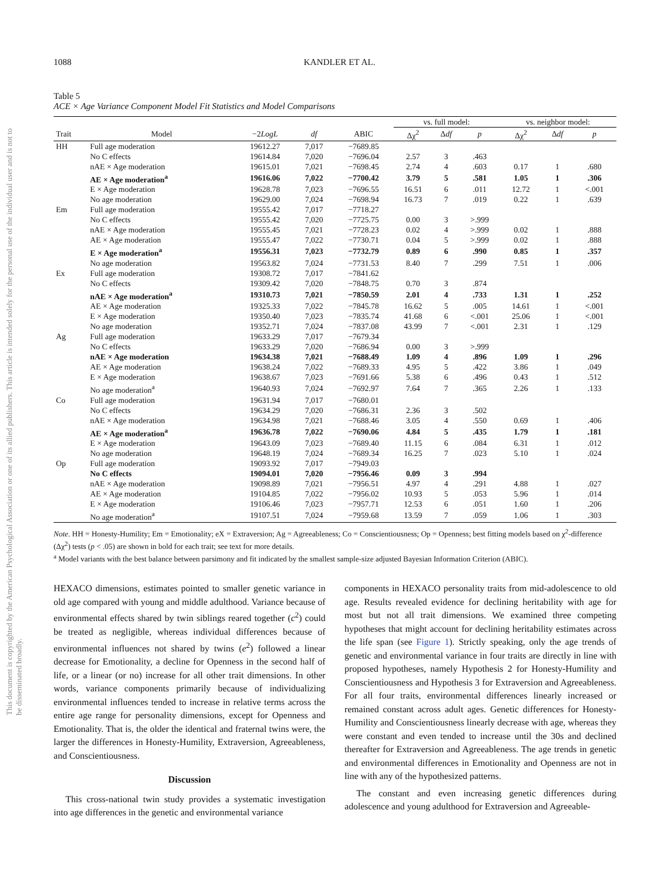This document is copyrighted by the American Psychological Association or one of its allied publishers. This article is intended solely for the personal use of the individual user and is not to be disseminated broadly.
1088 KANDLER ET AL.
Table 5
ACE × Age Variance Component Model Fit Statistics and Model Comparisons
| | | | | | vs. full model: | | | vs. neighbor model: | | |
| --- | --- | --- | --- | --- | --- | --- | --- | --- | --- | --- |
| Trait | Model | −2 LogL | df | ABIC | Δχ<sup>2</sup> | Δ df | p | Δχ<sup>2</sup> | Δ df | p |
| HH | Full age moderation | 19612.27 | 7,017 | −7689.85 | | | | | | |
| | No C effects | 19614.84 | 7,020 | −7696.04 | 2.57 | 3 | .463 | | | |
| | nAE × Age moderation | 19615.01 | 7,021 | −7698.45 | 2.74 | 4 | .603 | 0.17 | 1 | .680 |
| | AE × Age moderation<sup>a</sup> | 19616.06 | 7,022 | −7700.42 | 3.79 | 5 | .581 | 1.05 | 1 | .306 |
| | E × Age moderation | 19628.78 | 7,023 | −7696.55 | 16.51 | 6 | .011 | 12.72 | 1 | <.001 |
| | No age moderation | 19629.00 | 7,024 | −7698.94 | 16.73 | 7 | .019 | 0.22 | 1 | .639 |
| Em | Full age moderation | 19555.42 | 7,017 | −7718.27 | | | | | | |
| | No C effects | 19555.42 | 7,020 | −7725.75 | 0.00 | 3 | >.999 | | | |
| | nAE × Age moderation | 19555.45 | 7,021 | −7728.23 | 0.02 | 4 | >.999 | 0.02 | 1 | .888 |
| | AE × Age moderation | 19555.47 | 7,022 | −7730.71 | 0.04 | 5 | >.999 | 0.02 | 1 | .888 |
| | E × Age moderation<sup>a</sup> | 19556.31 | 7,023 | −7732.79 | 0.89 | 6 | .990 | 0.85 | 1 | .357 |
| | No age moderation | 19563.82 | 7,024 | −7731.53 | 8.40 | 7 | .299 | 7.51 | 1 | .006 |
| Ex | Full age moderation | 19308.72 | 7,017 | −7841.62 | | | | | | |
| | No C effects | 19309.42 | 7,020 | −7848.75 | 0.70 | 3 | .874 | | | |
| | nAE × Age moderation<sup>a</sup> | 19310.73 | 7,021 | −7850.59 | 2.01 | 4 | .733 | 1.31 | 1 | .252 |
| | AE × Age moderation | 19325.33 | 7,022 | −7845.78 | 16.62 | 5 | .005 | 14.61 | 1 | <.001 |
| | E × Age moderation | 19350.40 | 7,023 | −7835.74 | 41.68 | 6 | <.001 | 25.06 | 1 | <.001 |
| | No age moderation | 19352.71 | 7,024 | −7837.08 | 43.99 | 7 | <.001 | 2.31 | 1 | .129 |
| Ag | Full age moderation | 19633.29 | 7,017 | −7679.34 | | | | | | |
| | No C effects | 19633.29 | 7,020 | −7686.94 | 0.00 | 3 | >.999 | | | |
| | nAE × Age moderation | 19634.38 | 7,021 | −7688.49 | 1.09 | 4 | .896 | 1.09 | 1 | .296 |
| | AE × Age moderation | 19638.24 | 7,022 | −7689.33 | 4.95 | 5 | .422 | 3.86 | 1 | .049 |
| | E × Age moderation | 19638.67 | 7,023 | −7691.66 | 5.38 | 6 | .496 | 0.43 | 1 | .512 |
| | No age moderation<sup>a</sup> | 19640.93 | 7,024 | −7692.97 | 7.64 | 7 | .365 | 2.26 | 1 | .133 |
| Co | Full age moderation | 19631.94 | 7,017 | −7680.01 | | | | | | |
| | No C effects | 19634.29 | 7,020 | −7686.31 | 2.36 | 3 | .502 | | | |
| | nAE × Age moderation | 19634.98 | 7,021 | −7688.46 | 3.05 | 4 | .550 | 0.69 | 1 | .406 |
| | AE × Age moderation<sup>a</sup> | 19636.78 | 7,022 | −7690.06 | 4.84 | 5 | .435 | 1.79 | 1 | .181 |
| | E × Age moderation | 19643.09 | 7,023 | −7689.40 | 11.15 | 6 | .084 | 6.31 | 1 | .012 |
| | No age moderation | 19648.19 | 7,024 | −7689.34 | 16.25 | 7 | .023 | 5.10 | 1 | .024 |
| Op | Full age moderation | 19093.92 | 7,017 | −7949.03 | | | | | | |
| | No C effects | 19094.01 | 7,020 | −7956.46 | 0.09 | 3 | .994 | | | |
| | nAE × Age moderation | 19098.89 | 7,021 | −7956.51 | 4.97 | 4 | .291 | 4.88 | 1 | .027 |
| | AE × Age moderation | 19104.85 | 7,022 | −7956.02 | 10.93 | 5 | .053 | 5.96 | 1 | .014 |
| | E × Age moderation | 19106.46 | 7,023 | −7957.71 | 12.53 | 6 | .051 | 1.60 | 1 | .206 |
| | No age moderation<sup>a</sup> | 19107.51 | 7,024 | −7959.68 | 13.59 | 7 | .059 | 1.06 | 1 | .303 |
Note. HH = Honesty-Humility; Em = Emotionality; eX = Extraversion; Ag = Agreeableness; Co = Conscientiousness; Op = Openness; best fitting models based on χ<sup>2</sup>-difference (Δχ<sup>2</sup>) tests (p < .05) are shown in bold for each trait; see text for more details.
<sup>a</sup> Model variants with the best balance between parsimony and fit indicated by the smallest sample-size adjusted Bayesian Information Criterion (ABIC).
HEXACO dimensions, estimates pointed to smaller genetic variance in old age compared with young and middle adulthood. Variance because of environmental effects shared by twin siblings reared together (c<sup>2</sup>) could be treated as negligible, whereas individual differences because of environmental influences not shared by twins (e<sup>2</sup>) followed a linear decrease for Emotionality, a decline for Openness in the second half of life, or a linear (or no) increase for all other trait dimensions. In other words, variance components primarily because of individualizing environmental influences tended to increase in relative terms across the entire age range for personality dimensions, except for Openness and Emotionality. That is, the older the identical and fraternal twins were, the larger the differences in Honesty-Humility, Extraversion, Agreeableness, and Conscientiousness.
Discussion
This cross-national twin study provides a systematic investigation into age differences in the genetic and environmental variance
components in HEXACO personality traits from mid-adolescence to old age. Results revealed evidence for declining heritability with age for most but not all trait dimensions. We examined three competing hypotheses that might account for declining heritability estimates across the life span (see Figure 1). Strictly speaking, only the age trends of genetic and environmental variance in four traits are directly in line with proposed hypotheses, namely Hypothesis 2 for Honesty-Humility and Conscientiousness and Hypothesis 3 for Extraversion and Agreeableness. For all four traits, environmental differences linearly increased or remained constant across adult ages. Genetic differences for Honesty-Humility and Conscientiousness linearly decrease with age, whereas they were constant and even tended to increase until the 30s and declined thereafter for Extraversion and Agreeableness. The age trends in genetic and environmental differences in Emotionality and Openness are not in line with any of the hypothesized patterns.
The constant and even increasing genetic differences during adolescence and young adulthood for Extraversion and Agreeable-